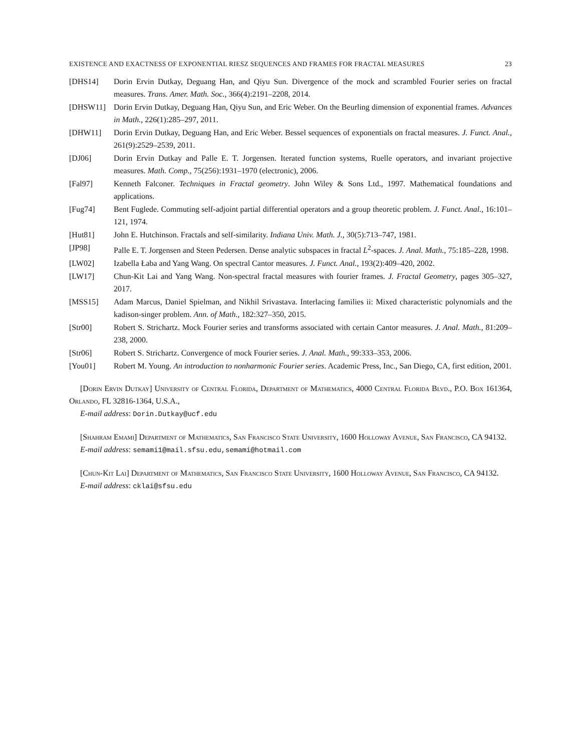EXISTENCE AND EXACTNESS OF EXPONENTIAL RIESZ SEQUENCES AND FRAMES FOR FRACTAL MEASURES 23
[DHS14] Dorin Ervin Dutkay, Deguang Han, and Qiyu Sun. Divergence of the mock and scrambled Fourier series on fractal measures. Trans. Amer. Math. Soc., 366(4):2191–2208, 2014.
[DHSW11] Dorin Ervin Dutkay, Deguang Han, Qiyu Sun, and Eric Weber. On the Beurling dimension of exponential frames. Advances in Math., 226(1):285–297, 2011.
[DHW11] Dorin Ervin Dutkay, Deguang Han, and Eric Weber. Bessel sequences of exponentials on fractal measures. J. Funct. Anal., 261(9):2529–2539, 2011.
[DJ06] Dorin Ervin Dutkay and Palle E. T. Jorgensen. Iterated function systems, Ruelle operators, and invariant projective measures. Math. Comp., 75(256):1931–1970 (electronic), 2006.
[Fal97] Kenneth Falconer. Techniques in Fractal geometry. John Wiley & Sons Ltd., 1997. Mathematical foundations and applications.
[Fug74] Bent Fuglede. Commuting self-adjoint partial differential operators and a group theoretic problem. J. Funct. Anal., 16:101–121, 1974.
[Hut81] John E. Hutchinson. Fractals and self-similarity. Indiana Univ. Math. J., 30(5):713–747, 1981.
[JP98] Palle E. T. Jorgensen and Steen Pedersen. Dense analytic subspaces in fractal L<sup>2</sup>-spaces. J. Anal. Math., 75:185–228, 1998.
[LW02] Izabella Łaba and Yang Wang. On spectral Cantor measures. J. Funct. Anal., 193(2):409–420, 2002.
[LW17] Chun-Kit Lai and Yang Wang. Non-spectral fractal measures with fourier frames. J. Fractal Geometry, pages 305–327, 2017.
[MSS15] Adam Marcus, Daniel Spielman, and Nikhil Srivastava. Interlacing families ii: Mixed characteristic polynomials and the kadison-singer problem. Ann. of Math., 182:327–350, 2015.
[Str00] Robert S. Strichartz. Mock Fourier series and transforms associated with certain Cantor measures. J. Anal. Math., 81:209–238, 2000.
[Str06] Robert S. Strichartz. Convergence of mock Fourier series. J. Anal. Math., 99:333–353, 2006.
[You01] Robert M. Young. An introduction to nonharmonic Fourier series. Academic Press, Inc., San Diego, CA, first edition, 2001.
[Dorin Ervin Dutkay] University of Central Florida, Department of Mathematics, 4000 Central Florida Blvd., P.O. Box 161364, Orlando, FL 32816-1364, U.S.A.,
E-mail address: Dorin.Dutkay@ucf.edu
[Shahram Emami] Department of Mathematics, San Francisco State University, 1600 Holloway Avenue, San Francisco, CA 94132.
E-mail address: semami1@mail.sfsu.edu,semami@hotmail.com
[Chun-Kit Lai] Department of Mathematics, San Francisco State University, 1600 Holloway Avenue, San Francisco, CA 94132.
E-mail address: cklai@sfsu.edu